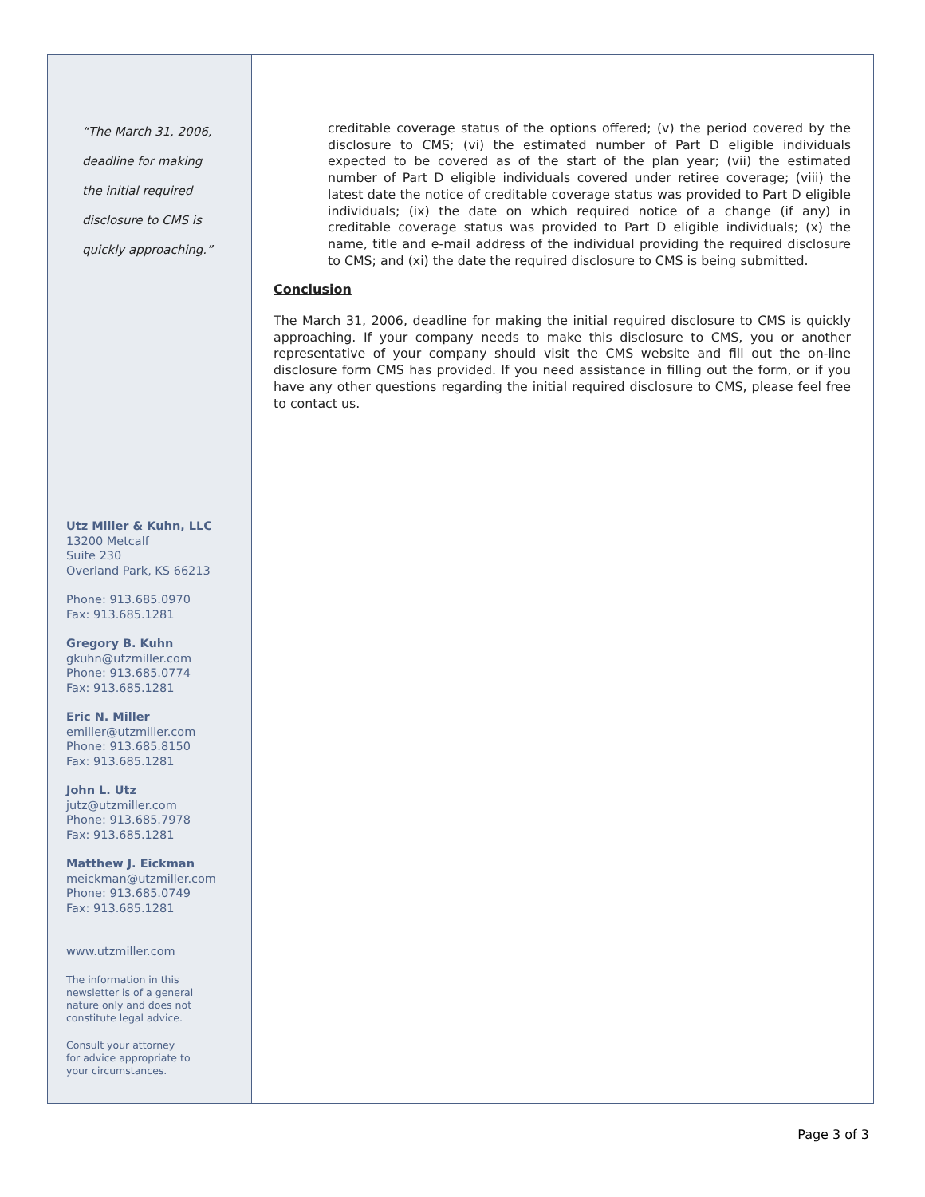“The March 31, 2006,
deadline for making
the initial required
disclosure to CMS is
quickly approaching.”
Utz Miller & Kuhn, LLC
13200 Metcalf
Suite 230
Overland Park, KS 66213
Phone: 913.685.0970
Fax: 913.685.1281
Gregory B. Kuhn
gkuhn@utzmiller.com
Phone: 913.685.0774
Fax: 913.685.1281
Eric N. Miller
emiller@utzmiller.com
Phone: 913.685.8150
Fax: 913.685.1281
John L. Utz
jutz@utzmiller.com
Phone: 913.685.7978
Fax: 913.685.1281
Matthew J. Eickman
meickman@utzmiller.com
Phone: 913.685.0749
Fax: 913.685.1281
www.utzmiller.com
The information in this
newsletter is of a general
nature only and does not
constitute legal advice.
Consult your attorney
for advice appropriate to
your circumstances.
creditable coverage status of the options offered; (v) the period covered by the disclosure to CMS; (vi) the estimated number of Part D eligible individuals expected to be covered as of the start of the plan year; (vii) the estimated number of Part D eligible individuals covered under retiree coverage; (viii) the latest date the notice of creditable coverage status was provided to Part D eligible individuals; (ix) the date on which required notice of a change (if any) in creditable coverage status was provided to Part D eligible individuals; (x) the name, title and e-mail address of the individual providing the required disclosure to CMS; and (xi) the date the required disclosure to CMS is being submitted.
Conclusion
The March 31, 2006, deadline for making the initial required disclosure to CMS is quickly approaching. If your company needs to make this disclosure to CMS, you or another representative of your company should visit the CMS website and fill out the on-line disclosure form CMS has provided. If you need assistance in filling out the form, or if you have any other questions regarding the initial required disclosure to CMS, please feel free to contact us.
Page 3 of 3